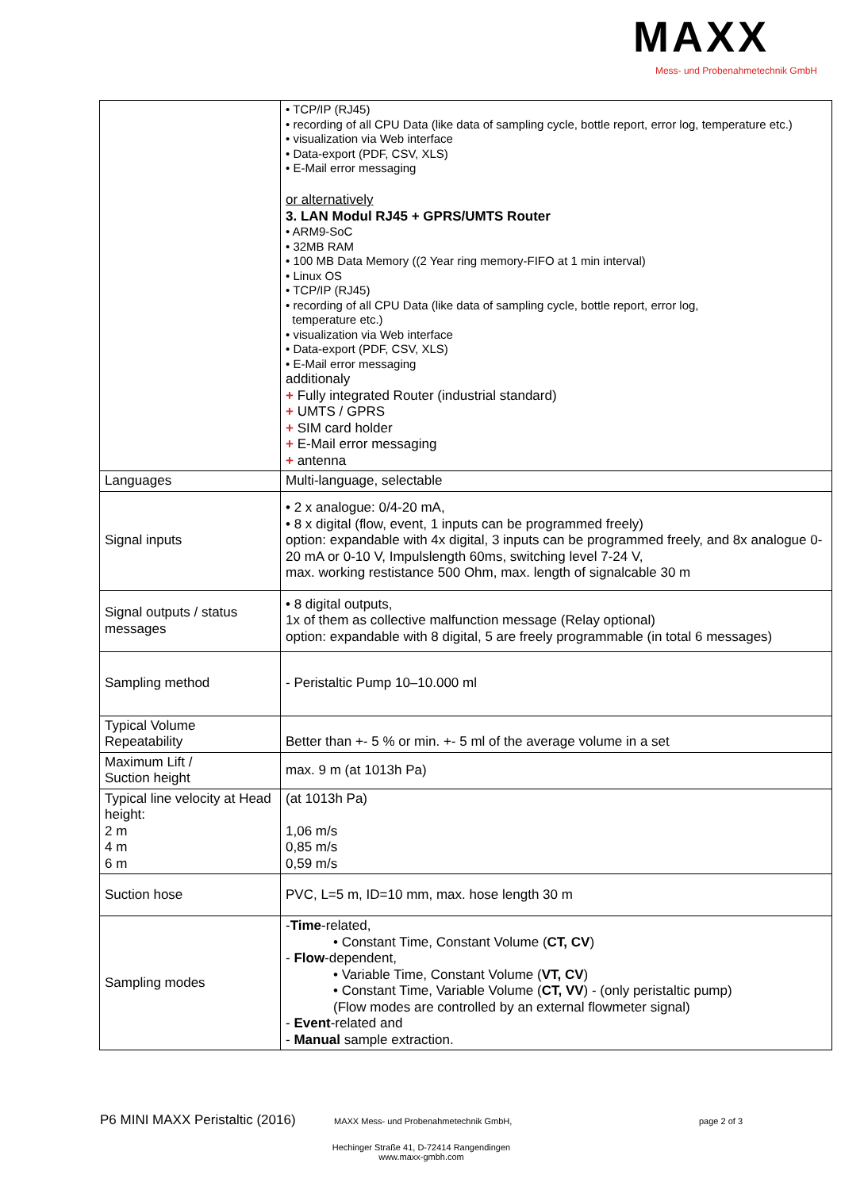MAXX
Mess- und Probenahmetechnik GmbH
| | • TCP/IP (RJ45) • recording of all CPU Data (like data of sampling cycle, bottle report, error log, temperature etc.) • visualization via Web interface • Data-export (PDF, CSV, XLS) • E-Mail error messaging or alternatively 3. LAN Modul RJ45 + GPRS/UMTS Router • ARM9-SoC • 32MB RAM • 100 MB Data Memory ((2 Year ring memory-FIFO at 1 min interval) • Linux OS • TCP/IP (RJ45) • recording of all CPU Data (like data of sampling cycle, bottle report, error log, temperature etc.) • visualization via Web interface • Data-export (PDF, CSV, XLS) • E-Mail error messaging additionaly + Fully integrated Router (industrial standard) + UMTS / GPRS + SIM card holder + E-Mail error messaging + antenna |
| Languages | Multi-language, selectable |
| Signal inputs | • 2 x analogue: 0/4-20 mA, • 8 x digital (flow, event, 1 inputs can be programmed freely) option: expandable with 4x digital, 3 inputs can be programmed freely, and 8x analogue 0- 20 mA or 0-10 V, Impulslength 60ms, switching level 7-24 V, max. working restistance 500 Ohm, max. length of signalcable 30 m |
| Signal outputs / status messages | • 8 digital outputs, 1x of them as collective malfunction message (Relay optional) option: expandable with 8 digital, 5 are freely programmable (in total 6 messages) |
| Sampling method | - Peristaltic Pump 10–10.000 ml |
| Typical Volume Repeatability | Better than +- 5 % or min. +- 5 ml of the average volume in a set |
| Maximum Lift / Suction height | max. 9 m (at 1013h Pa) |
| Typical line velocity at Head height: 2 m 4 m 6 m | (at 1013h Pa) 1,06 m/s 0,85 m/s 0,59 m/s |
| Suction hose | PVC, L=5 m, ID=10 mm, max. hose length 30 m |
| Sampling modes | - Time -related, • Constant Time, Constant Volume ( CT, CV ) - Flow -dependent, • Variable Time, Constant Volume ( VT, CV ) • Constant Time, Variable Volume ( CT, VV ) - (only peristaltic pump) (Flow modes are controlled by an external flowmeter signal) - Event -related and - Manual sample extraction. |
P6 MINI MAXX Peristaltic (2016) MAXX Mess- und Probenahmetechnik GmbH, page 2 of 3
Hechinger Straße 41, D-72414 Rangendingen
www.maxx-gmbh.com